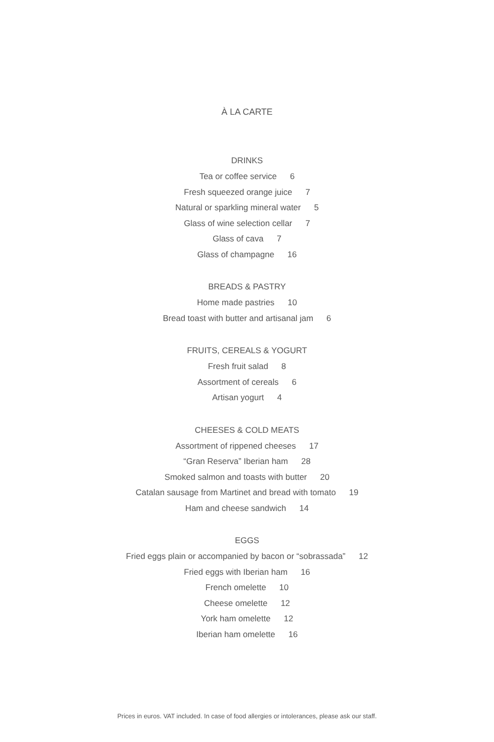À LA CARTE
DRINKS
Tea or coffee service 6
Fresh squeezed orange juice 7
Natural or sparkling mineral water 5
Glass of wine selection cellar 7
Glass of cava 7
Glass of champagne 16
BREADS & PASTRY
Home made pastries 10
Bread toast with butter and artisanal jam 6
FRUITS, CEREALS & YOGURT
Fresh fruit salad 8
Assortment of cereals 6
Artisan yogurt 4
CHEESES & COLD MEATS
Assortment of rippened cheeses 17
“Gran Reserva” Iberian ham 28
Smoked salmon and toasts with butter 20
Catalan sausage from Martinet and bread with tomato 19
Ham and cheese sandwich 14
EGGS
Fried eggs plain or accompanied by bacon or “sobrassada” 12
Fried eggs with Iberian ham 16
French omelette 10
Cheese omelette 12
York ham omelette 12
Iberian ham omelette 16
Prices in euros. VAT included. In case of food allergies or intolerances, please ask our staff.